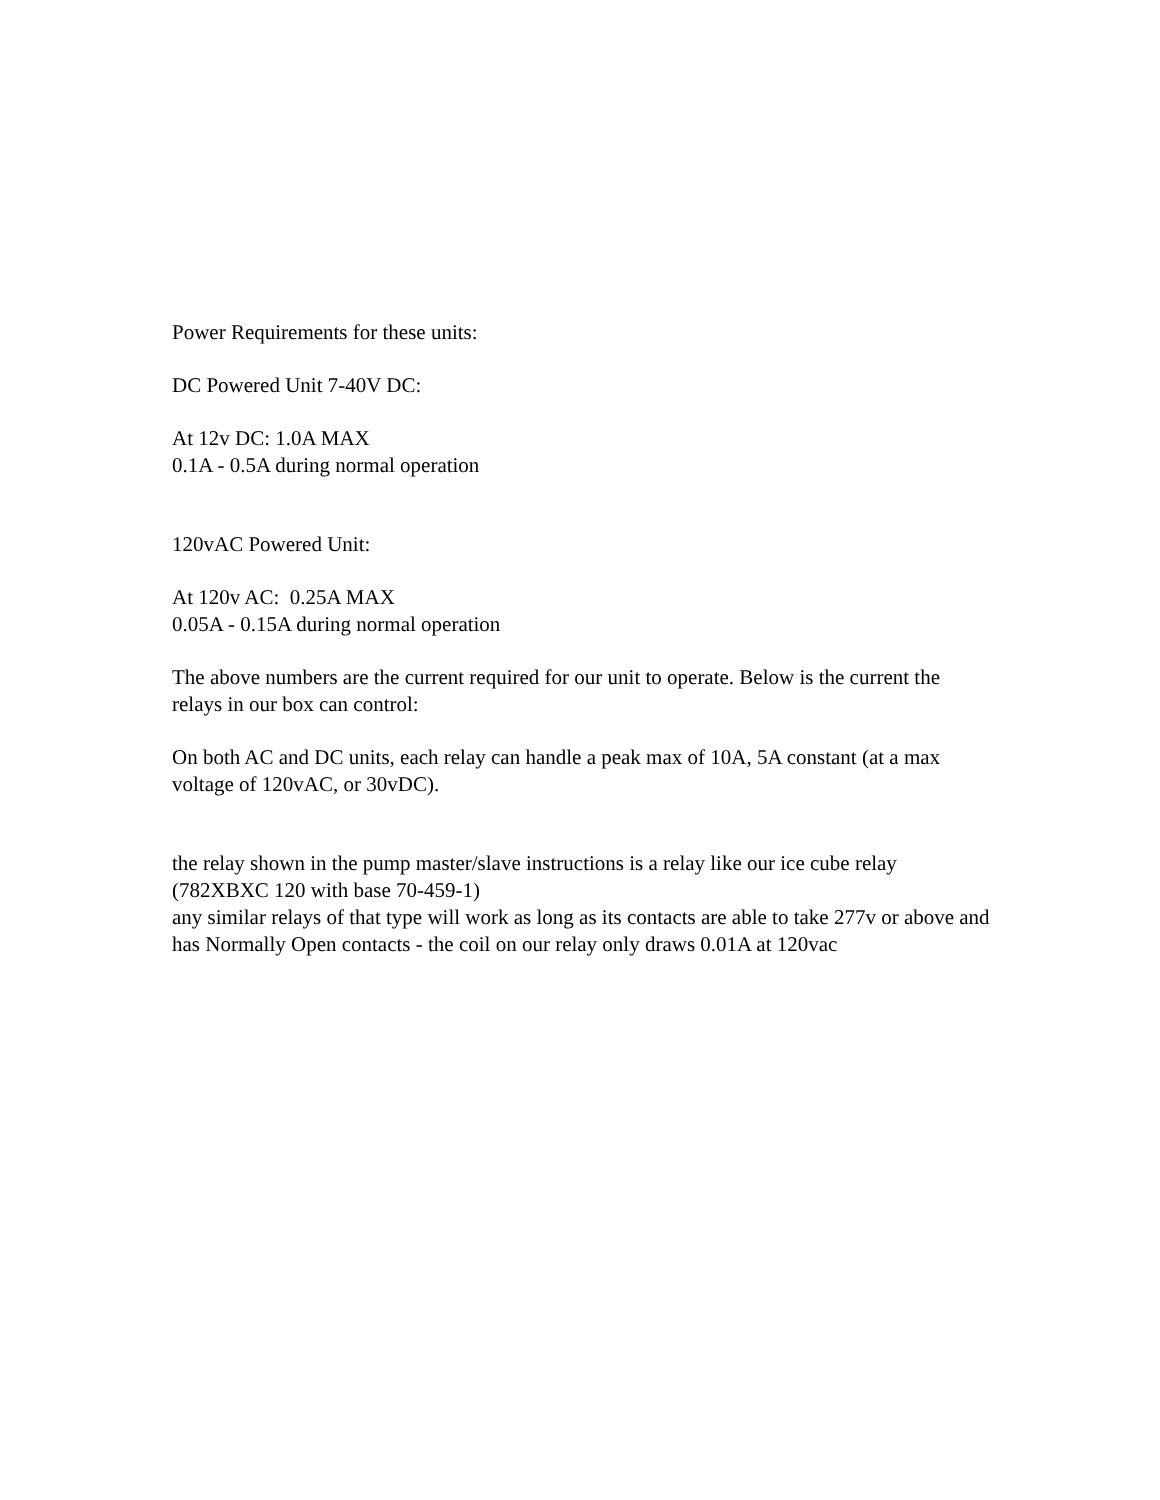Power Requirements for these units:
DC Powered Unit 7-40V DC:
At 12v DC: 1.0A MAX
0.1A - 0.5A during normal operation
120vAC Powered Unit:
At 120v AC: 0.25A MAX
0.05A - 0.15A during normal operation
The above numbers are the current required for our unit to operate. Below is the current the relays in our box can control:
On both AC and DC units, each relay can handle a peak max of 10A, 5A constant (at a max voltage of 120vAC, or 30vDC).
the relay shown in the pump master/slave instructions is a relay like our ice cube relay (782XBXC 120 with base 70-459-1)
any similar relays of that type will work as long as its contacts are able to take 277v or above and has Normally Open contacts - the coil on our relay only draws 0.01A at 120vac